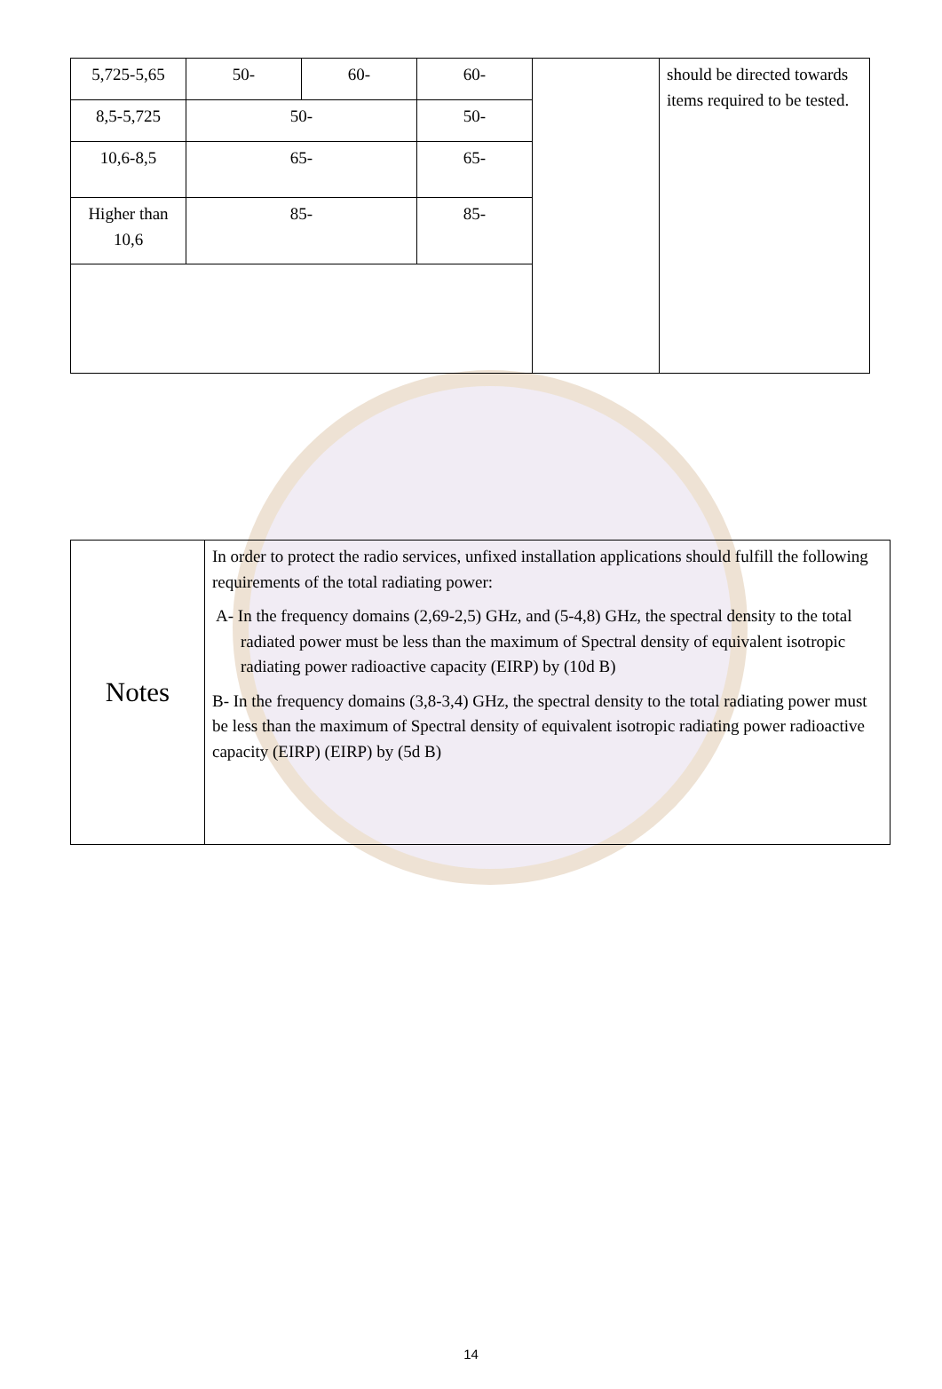| 5,725-5,65 | 50- | 60- | 60- | | should be directed towards items required to be tested. |
| 8,5-5,725 | 50- | | 50- | | |
| 10,6-8,5 | 65- | | 65- | | |
| Higher than 10,6 | 85- | | 85- | | |
| Notes | In order to protect the radio services, unfixed installation applications should fulfill the following requirements of the total radiating power: A- In the frequency domains (2,69-2,5) GHz, and (5-4,8) GHz, the spectral density to the total radiated power must be less than the maximum of Spectral density of equivalent isotropic radiating power radioactive capacity (EIRP) by (10d B) B- In the frequency domains (3,8-3,4) GHz, the spectral density to the total radiating power must be less than the maximum of Spectral density of equivalent isotropic radiating power radioactive capacity (EIRP) (EIRP) by (5d B) |
14